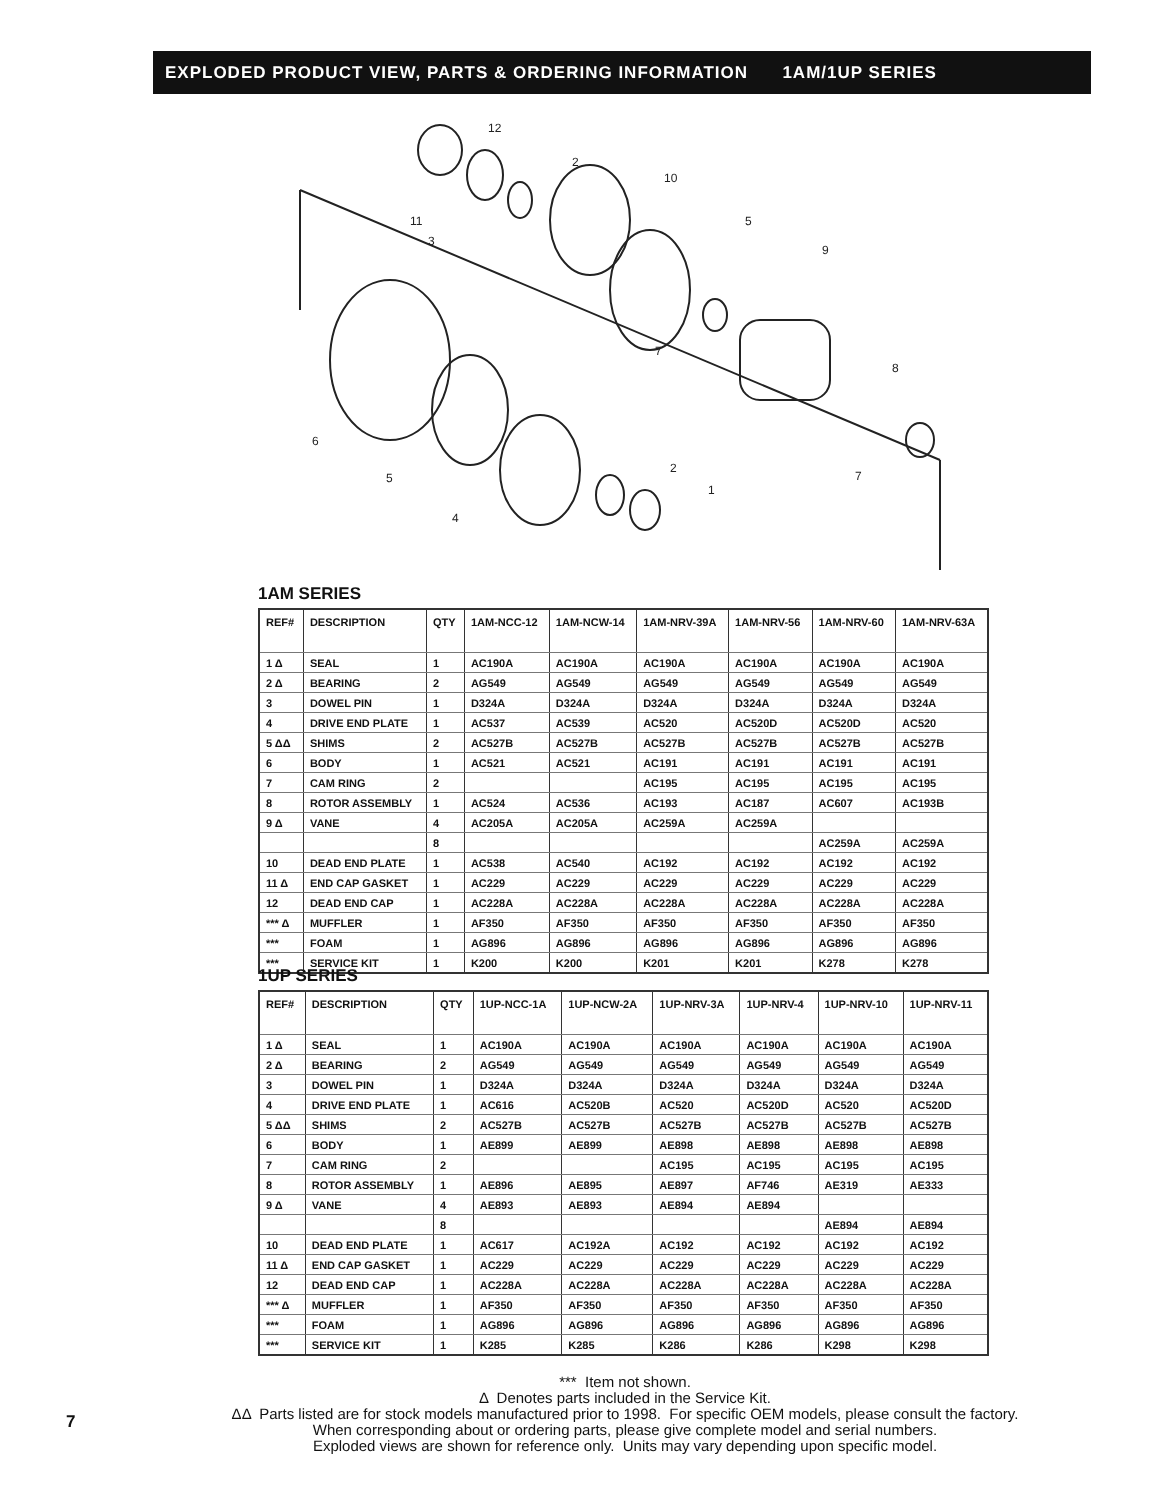EXPLODED PRODUCT VIEW, PARTS & ORDERING INFORMATION 1AM/1UP SERIES
12
2
10
11
3
5
9
7
8
6
5
4
2
1
7
1AM SERIES
| REF# | DESCRIPTION | QTY | 1AM-NCC-12 | 1AM-NCW-14 | 1AM-NRV-39A | 1AM-NRV-56 | 1AM-NRV-60 | 1AM-NRV-63A |
| --- | --- | --- | --- | --- | --- | --- | --- | --- |
| 1 Δ | SEAL | 1 | AC190A | AC190A | AC190A | AC190A | AC190A | AC190A |
| 2 Δ | BEARING | 2 | AG549 | AG549 | AG549 | AG549 | AG549 | AG549 |
| 3 | DOWEL PIN | 1 | D324A | D324A | D324A | D324A | D324A | D324A |
| 4 | DRIVE END PLATE | 1 | AC537 | AC539 | AC520 | AC520D | AC520D | AC520 |
| 5 ΔΔ | SHIMS | 2 | AC527B | AC527B | AC527B | AC527B | AC527B | AC527B |
| 6 | BODY | 1 | AC521 | AC521 | AC191 | AC191 | AC191 | AC191 |
| 7 | CAM RING | 2 | | | AC195 | AC195 | AC195 | AC195 |
| 8 | ROTOR ASSEMBLY | 1 | AC524 | AC536 | AC193 | AC187 | AC607 | AC193B |
| 9 Δ | VANE | 4 | AC205A | AC205A | AC259A | AC259A | | |
| | | 8 | | | | | AC259A | AC259A |
| 10 | DEAD END PLATE | 1 | AC538 | AC540 | AC192 | AC192 | AC192 | AC192 |
| 11 Δ | END CAP GASKET | 1 | AC229 | AC229 | AC229 | AC229 | AC229 | AC229 |
| 12 | DEAD END CAP | 1 | AC228A | AC228A | AC228A | AC228A | AC228A | AC228A |
| *** Δ | MUFFLER | 1 | AF350 | AF350 | AF350 | AF350 | AF350 | AF350 |
| *** | FOAM | 1 | AG896 | AG896 | AG896 | AG896 | AG896 | AG896 |
| *** | SERVICE KIT | 1 | K200 | K200 | K201 | K201 | K278 | K278 |
1UP SERIES
| REF# | DESCRIPTION | QTY | 1UP-NCC-1A | 1UP-NCW-2A | 1UP-NRV-3A | 1UP-NRV-4 | 1UP-NRV-10 | 1UP-NRV-11 |
| --- | --- | --- | --- | --- | --- | --- | --- | --- |
| 1 Δ | SEAL | 1 | AC190A | AC190A | AC190A | AC190A | AC190A | AC190A |
| 2 Δ | BEARING | 2 | AG549 | AG549 | AG549 | AG549 | AG549 | AG549 |
| 3 | DOWEL PIN | 1 | D324A | D324A | D324A | D324A | D324A | D324A |
| 4 | DRIVE END PLATE | 1 | AC616 | AC520B | AC520 | AC520D | AC520 | AC520D |
| 5 ΔΔ | SHIMS | 2 | AC527B | AC527B | AC527B | AC527B | AC527B | AC527B |
| 6 | BODY | 1 | AE899 | AE899 | AE898 | AE898 | AE898 | AE898 |
| 7 | CAM RING | 2 | | | AC195 | AC195 | AC195 | AC195 |
| 8 | ROTOR ASSEMBLY | 1 | AE896 | AE895 | AE897 | AF746 | AE319 | AE333 |
| 9 Δ | VANE | 4 | AE893 | AE893 | AE894 | AE894 | | |
| | | 8 | | | | | AE894 | AE894 |
| 10 | DEAD END PLATE | 1 | AC617 | AC192A | AC192 | AC192 | AC192 | AC192 |
| 11 Δ | END CAP GASKET | 1 | AC229 | AC229 | AC229 | AC229 | AC229 | AC229 |
| 12 | DEAD END CAP | 1 | AC228A | AC228A | AC228A | AC228A | AC228A | AC228A |
| *** Δ | MUFFLER | 1 | AF350 | AF350 | AF350 | AF350 | AF350 | AF350 |
| *** | FOAM | 1 | AG896 | AG896 | AG896 | AG896 | AG896 | AG896 |
| *** | SERVICE KIT | 1 | K285 | K285 | K286 | K286 | K298 | K298 |
*** Item not shown.
Δ Denotes parts included in the Service Kit.
ΔΔ Parts listed are for stock models manufactured prior to 1998. For specific OEM models, please consult the factory.
When corresponding about or ordering parts, please give complete model and serial numbers.
Exploded views are shown for reference only. Units may vary depending upon specific model.
7